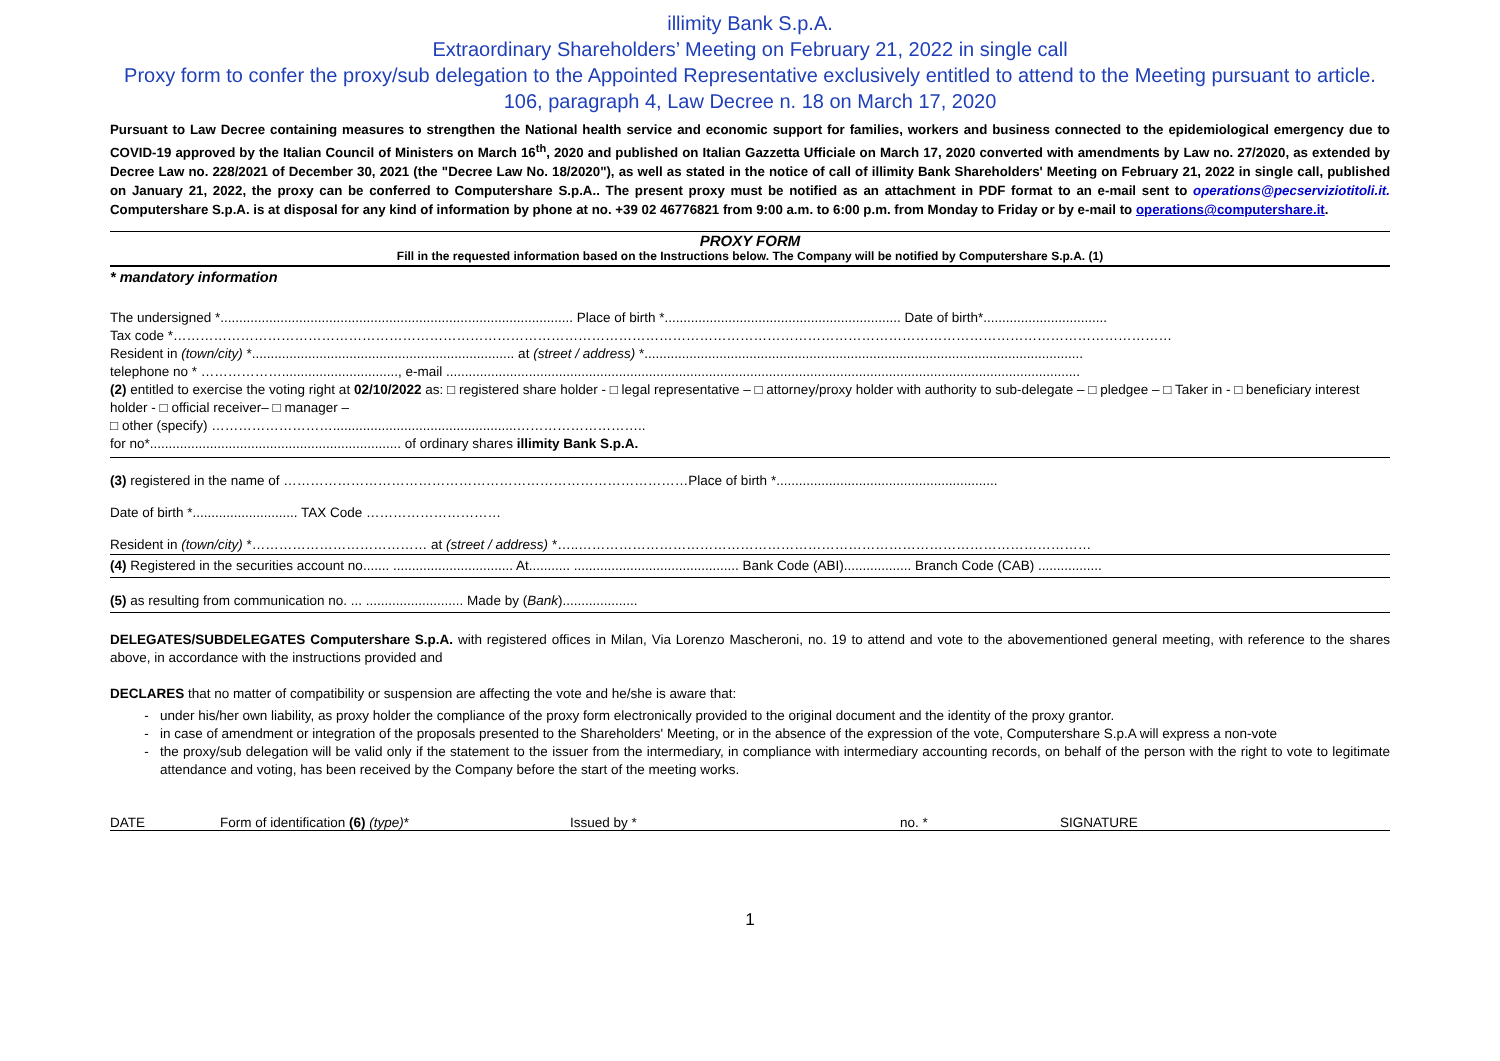illimity Bank S.p.A.
Extraordinary Shareholders’ Meeting on February 21, 2022 in single call
Proxy form to confer the proxy/sub delegation to the Appointed Representative exclusively entitled to attend to the Meeting pursuant to article. 106, paragraph 4, Law Decree n. 18 on March 17, 2020
Pursuant to Law Decree containing measures to strengthen the National health service and economic support for families, workers and business connected to the epidemiological emergency due to COVID-19 approved by the Italian Council of Ministers on March 16<sup>th</sup>, 2020 and published on Italian Gazzetta Ufficiale on March 17, 2020 converted with amendments by Law no. 27/2020, as extended by Decree Law no. 228/2021 of December 30, 2021 (the "Decree Law No. 18/2020"), as well as stated in the notice of call of illimity Bank Shareholders' Meeting on February 21, 2022 in single call, published on January 21, 2022, the proxy can be conferred to Computershare S.p.A.. The present proxy must be notified as an attachment in PDF format to an e-mail sent to operations@pecserviziotitoli.it. Computershare S.p.A. is at disposal for any kind of information by phone at no. +39 02 46776821 from 9:00 a.m. to 6:00 p.m. from Monday to Friday or by e-mail to operations@computershare.it.
PROXY FORM
Fill in the requested information based on the Instructions below. The Company will be notified by Computershare S.p.A. (1)
* mandatory information
The undersigned *.............................................................................................. Place of birth *............................................................... Date of birth*.................................
Tax code *……………………………………………………………………………………………………………………………………………………………………………………………………
Resident in (town/city) *...................................................................... at (street / address) *.....................................................................................................................
telephone no * ………………..............................., e-mail .........................................................................................................................................................................
(2) entitled to exercise the voting right at 02/10/2022 as: □ registered share holder - □ legal representative – □ attorney/proxy holder with authority to sub-delegate – □ pledgee – □ Taker in - □ beneficiary interest holder - □ official receiver– □ manager –
□ other (specify) ……………………….................................................………………………..
for no*................................................................... of ordinary shares illimity Bank S.p.A.
(3) registered in the name of ………………………………………………………………………………Place of birth *...........................................................
Date of birth *............................ TAX Code …………………………
Resident in (town/city) *………………………………… at (street / address) *…..……………………………………………………………………………………………………
(4) Registered in the securities account no....... ................................ At........... ............................................ Bank Code (ABI).................. Branch Code (CAB) .................
(5) as resulting from communication no. ... .......................... Made by (Bank)....................
DELEGATES/SUBDELEGATES Computershare S.p.A. with registered offices in Milan, Via Lorenzo Mascheroni, no. 19 to attend and vote to the abovementioned general meeting, with reference to the shares above, in accordance with the instructions provided and
DECLARES that no matter of compatibility or suspension are affecting the vote and he/she is aware that:
under his/her own liability, as proxy holder the compliance of the proxy form electronically provided to the original document and the identity of the proxy grantor.
in case of amendment or integration of the proposals presented to the Shareholders' Meeting, or in the absence of the expression of the vote, Computershare S.p.A will express a non-vote
the proxy/sub delegation will be valid only if the statement to the issuer from the intermediary, in compliance with intermediary accounting records, on behalf of the person with the right to vote to legitimate attendance and voting, has been received by the Company before the start of the meeting works.
DATE Form of identification (6) (type)* Issued by * no. * SIGNATURE
1